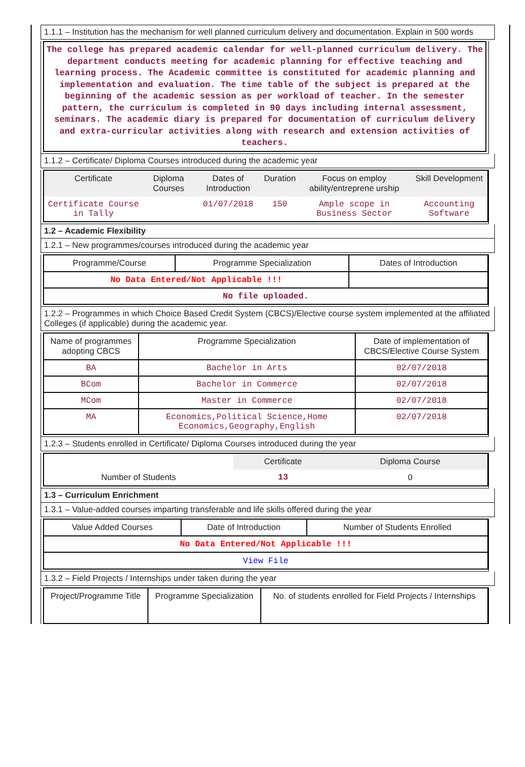1.1.1 – Institution has the mechanism for well planned curriculum delivery and documentation. Explain in 500 words
The college has prepared academic calendar for well-planned curriculum delivery. The department conducts meeting for academic planning for effective teaching and learning process. The Academic committee is constituted for academic planning and implementation and evaluation. The time table of the subject is prepared at the beginning of the academic session as per workload of teacher. In the semester pattern, the curriculum is completed in 90 days including internal assessment, seminars. The academic diary is prepared for documentation of curriculum delivery and extra-curricular activities along with research and extension activities of teachers.
1.1.2 – Certificate/ Diploma Courses introduced during the academic year
| Certificate | Diploma Courses | Dates of Introduction | Duration | Focus on employ ability/entreprene urship | Skill Development |
| --- | --- | --- | --- | --- | --- |
| Certificate Course in Tally | | 01/07/2018 | 150 | Ample scope in Business Sector | Accounting Software |
1.2 – Academic Flexibility
1.2.1 – New programmes/courses introduced during the academic year
| Programme/Course | Programme Specialization | Dates of Introduction |
| --- | --- | --- |
| No Data Entered/Not Applicable !!! | | |
| No file uploaded. | | |
1.2.2 – Programmes in which Choice Based Credit System (CBCS)/Elective course system implemented at the affiliated Colleges (if applicable) during the academic year.
| Name of programmes adopting CBCS | Programme Specialization | Date of implementation of CBCS/Elective Course System |
| --- | --- | --- |
| BA | Bachelor in Arts | 02/07/2018 |
| BCom | Bachelor in Commerce | 02/07/2018 |
| MCom | Master in Commerce | 02/07/2018 |
| MA | Economics,Political Science,Home Economics,Geography,English | 02/07/2018 |
1.2.3 – Students enrolled in Certificate/ Diploma Courses introduced during the year
| | Certificate | Diploma Course |
| --- | --- | --- |
| Number of Students | 13 | 0 |
1.3 – Curriculum Enrichment
1.3.1 – Value-added courses imparting transferable and life skills offered during the year
| Value Added Courses | Date of Introduction | Number of Students Enrolled |
| --- | --- | --- |
| No Data Entered/Not Applicable !!! | | |
| View File | | |
1.3.2 – Field Projects / Internships under taken during the year
| Project/Programme Title | Programme Specialization | No. of students enrolled for Field Projects / Internships |
| --- | --- | --- |